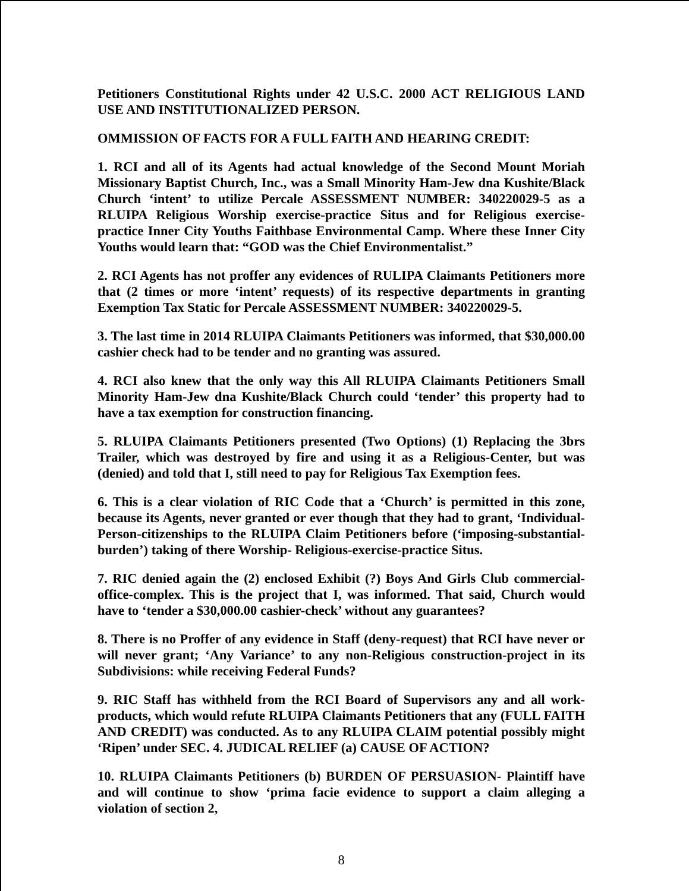Petitioners Constitutional Rights under 42 U.S.C. 2000 ACT RELIGIOUS LAND USE AND INSTITUTIONALIZED PERSON.
OMMISSION OF FACTS FOR A FULL FAITH AND HEARING CREDIT:
1. RCI and all of its Agents had actual knowledge of the Second Mount Moriah Missionary Baptist Church, Inc., was a Small Minority Ham-Jew dna Kushite/Black Church ‘intent’ to utilize Percale ASSESSMENT NUMBER: 340220029-5 as a RLUIPA Religious Worship exercise-practice Situs and for Religious exercise-practice Inner City Youths Faithbase Environmental Camp. Where these Inner City Youths would learn that: “GOD was the Chief Environmentalist.”
2. RCI Agents has not proffer any evidences of RULIPA Claimants Petitioners more that (2 times or more ‘intent’ requests) of its respective departments in granting Exemption Tax Static for Percale ASSESSMENT NUMBER: 340220029-5.
3. The last time in 2014 RLUIPA Claimants Petitioners was informed, that $30,000.00 cashier check had to be tender and no granting was assured.
4. RCI also knew that the only way this All RLUIPA Claimants Petitioners Small Minority Ham-Jew dna Kushite/Black Church could ‘tender’ this property had to have a tax exemption for construction financing.
5. RLUIPA Claimants Petitioners presented (Two Options) (1) Replacing the 3brs Trailer, which was destroyed by fire and using it as a Religious-Center, but was (denied) and told that I, still need to pay for Religious Tax Exemption fees.
6. This is a clear violation of RIC Code that a ‘Church’ is permitted in this zone, because its Agents, never granted or ever though that they had to grant, ‘Individual-Person-citizenships to the RLUIPA Claim Petitioners before (‘imposing-substantial-burden’) taking of there Worship- Religious-exercise-practice Situs.
7. RIC denied again the (2) enclosed Exhibit (?) Boys And Girls Club commercial-office-complex. This is the project that I, was informed. That said, Church would have to ‘tender a $30,000.00 cashier-check’ without any guarantees?
8. There is no Proffer of any evidence in Staff (deny-request) that RCI have never or will never grant; ‘Any Variance’ to any non-Religious construction-project in its Subdivisions: while receiving Federal Funds?
9. RIC Staff has withheld from the RCI Board of Supervisors any and all work-products, which would refute RLUIPA Claimants Petitioners that any (FULL FAITH AND CREDIT) was conducted. As to any RLUIPA CLAIM potential possibly might ‘Ripen’ under SEC. 4. JUDICAL RELIEF (a) CAUSE OF ACTION?
10. RLUIPA Claimants Petitioners (b) BURDEN OF PERSUASION- Plaintiff have and will continue to show ‘prima facie evidence to support a claim alleging a violation of section 2,
8